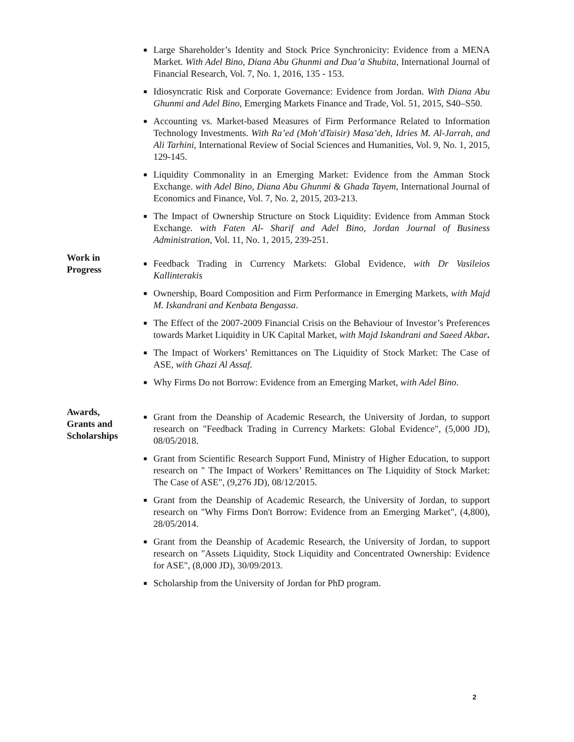■ Large Shareholder’s Identity and Stock Price Synchronicity: Evidence from a MENA Market. With Adel Bino, Diana Abu Ghunmi and Dua’a Shubita, International Journal of Financial Research, Vol. 7, No. 1, 2016, 135 - 153.
■ Idiosyncratic Risk and Corporate Governance: Evidence from Jordan. With Diana Abu Ghunmi and Adel Bino, Emerging Markets Finance and Trade, Vol. 51, 2015, S40–S50.
■ Accounting vs. Market-based Measures of Firm Performance Related to Information Technology Investments. With Ra’ed (Moh’dTaisir) Masa’deh, Idries M. Al-Jarrah, and Ali Tarhini, International Review of Social Sciences and Humanities, Vol. 9, No. 1, 2015, 129-145.
■ Liquidity Commonality in an Emerging Market: Evidence from the Amman Stock Exchange. with Adel Bino, Diana Abu Ghunmi & Ghada Tayem, International Journal of Economics and Finance, Vol. 7, No. 2, 2015, 203-213.
■ The Impact of Ownership Structure on Stock Liquidity: Evidence from Amman Stock Exchange. with Faten Al- Sharif and Adel Bino, Jordan Journal of Business Administration, Vol. 11, No. 1, 2015, 239-251.
Work in
Progress
■ Feedback Trading in Currency Markets: Global Evidence, with Dr Vasileios Kallinterakis
■ Ownership, Board Composition and Firm Performance in Emerging Markets, with Majd M. Iskandrani and Kenbata Bengassa.
■ The Effect of the 2007-2009 Financial Crisis on the Behaviour of Investor’s Preferences towards Market Liquidity in UK Capital Market, with Majd Iskandrani and Saeed Akbar.
■ The Impact of Workers’ Remittances on The Liquidity of Stock Market: The Case of ASE, with Ghazi Al Assaf.
■ Why Firms Do not Borrow: Evidence from an Emerging Market, with Adel Bino.
Awards,
Grants and
Scholarships
■ Grant from the Deanship of Academic Research, the University of Jordan, to support research on "Feedback Trading in Currency Markets: Global Evidence", (5,000 JD), 08/05/2018.
■ Grant from Scientific Research Support Fund, Ministry of Higher Education, to support research on " The Impact of Workers’ Remittances on The Liquidity of Stock Market: The Case of ASE", (9,276 JD), 08/12/2015.
■ Grant from the Deanship of Academic Research, the University of Jordan, to support research on "Why Firms Don't Borrow: Evidence from an Emerging Market", (4,800), 28/05/2014.
■ Grant from the Deanship of Academic Research, the University of Jordan, to support research on "Assets Liquidity, Stock Liquidity and Concentrated Ownership: Evidence for ASE", (8,000 JD), 30/09/2013.
■ Scholarship from the University of Jordan for PhD program.
2